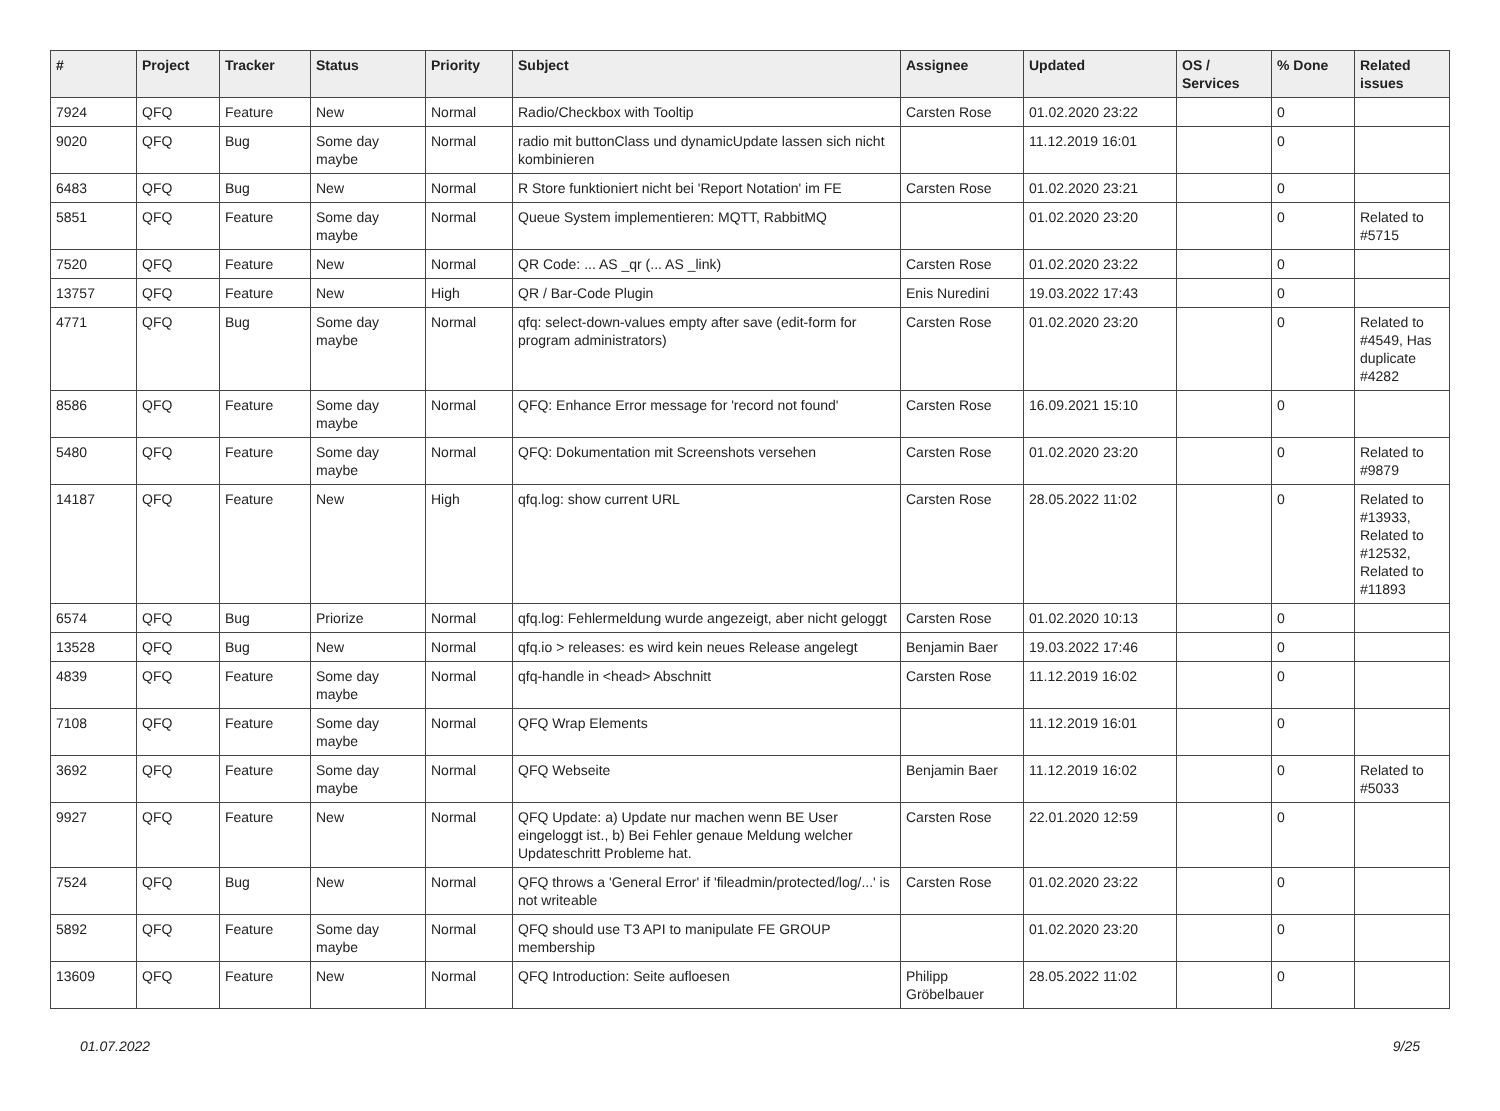| # | Project | Tracker | Status | Priority | Subject | Assignee | Updated | OS / Services | % Done | Related issues |
| --- | --- | --- | --- | --- | --- | --- | --- | --- | --- | --- |
| 7924 | QFQ | Feature | New | Normal | Radio/Checkbox with Tooltip | Carsten Rose | 01.02.2020 23:22 | | 0 | |
| 9020 | QFQ | Bug | Some day maybe | Normal | radio mit buttonClass und dynamicUpdate lassen sich nicht kombinieren | | 11.12.2019 16:01 | | 0 | |
| 6483 | QFQ | Bug | New | Normal | R Store funktioniert nicht bei 'Report Notation' im FE | Carsten Rose | 01.02.2020 23:21 | | 0 | |
| 5851 | QFQ | Feature | Some day maybe | Normal | Queue System implementieren: MQTT, RabbitMQ | | 01.02.2020 23:20 | | 0 | Related to #5715 |
| 7520 | QFQ | Feature | New | Normal | QR Code: ... AS _qr (... AS _link) | Carsten Rose | 01.02.2020 23:22 | | 0 | |
| 13757 | QFQ | Feature | New | High | QR / Bar-Code Plugin | Enis Nuredini | 19.03.2022 17:43 | | 0 | |
| 4771 | QFQ | Bug | Some day maybe | Normal | qfq: select-down-values empty after save (edit-form for program administrators) | Carsten Rose | 01.02.2020 23:20 | | 0 | Related to #4549, Has duplicate #4282 |
| 8586 | QFQ | Feature | Some day maybe | Normal | QFQ: Enhance Error message for 'record not found' | Carsten Rose | 16.09.2021 15:10 | | 0 | |
| 5480 | QFQ | Feature | Some day maybe | Normal | QFQ: Dokumentation mit Screenshots versehen | Carsten Rose | 01.02.2020 23:20 | | 0 | Related to #9879 |
| 14187 | QFQ | Feature | New | High | qfq.log: show current URL | Carsten Rose | 28.05.2022 11:02 | | 0 | Related to #13933, Related to #12532, Related to #11893 |
| 6574 | QFQ | Bug | Priorize | Normal | qfq.log: Fehlermeldung wurde angezeigt, aber nicht geloggt | Carsten Rose | 01.02.2020 10:13 | | 0 | |
| 13528 | QFQ | Bug | New | Normal | qfq.io > releases: es wird kein neues Release angelegt | Benjamin Baer | 19.03.2022 17:46 | | 0 | |
| 4839 | QFQ | Feature | Some day maybe | Normal | qfq-handle in <head> Abschnitt | Carsten Rose | 11.12.2019 16:02 | | 0 | |
| 7108 | QFQ | Feature | Some day maybe | Normal | QFQ Wrap Elements | | 11.12.2019 16:01 | | 0 | |
| 3692 | QFQ | Feature | Some day maybe | Normal | QFQ Webseite | Benjamin Baer | 11.12.2019 16:02 | | 0 | Related to #5033 |
| 9927 | QFQ | Feature | New | Normal | QFQ Update: a) Update nur machen wenn BE User eingeloggt ist., b) Bei Fehler genaue Meldung welcher Updateschritt Probleme hat. | Carsten Rose | 22.01.2020 12:59 | | 0 | |
| 7524 | QFQ | Bug | New | Normal | QFQ throws a 'General Error' if 'fileadmin/protected/log/...' is not writeable | Carsten Rose | 01.02.2020 23:22 | | 0 | |
| 5892 | QFQ | Feature | Some day maybe | Normal | QFQ should use T3 API to manipulate FE GROUP membership | | 01.02.2020 23:20 | | 0 | |
| 13609 | QFQ | Feature | New | Normal | QFQ Introduction: Seite aufloesen | Philipp Gröbelbauer | 28.05.2022 11:02 | | 0 | |
01.07.2022 9/25